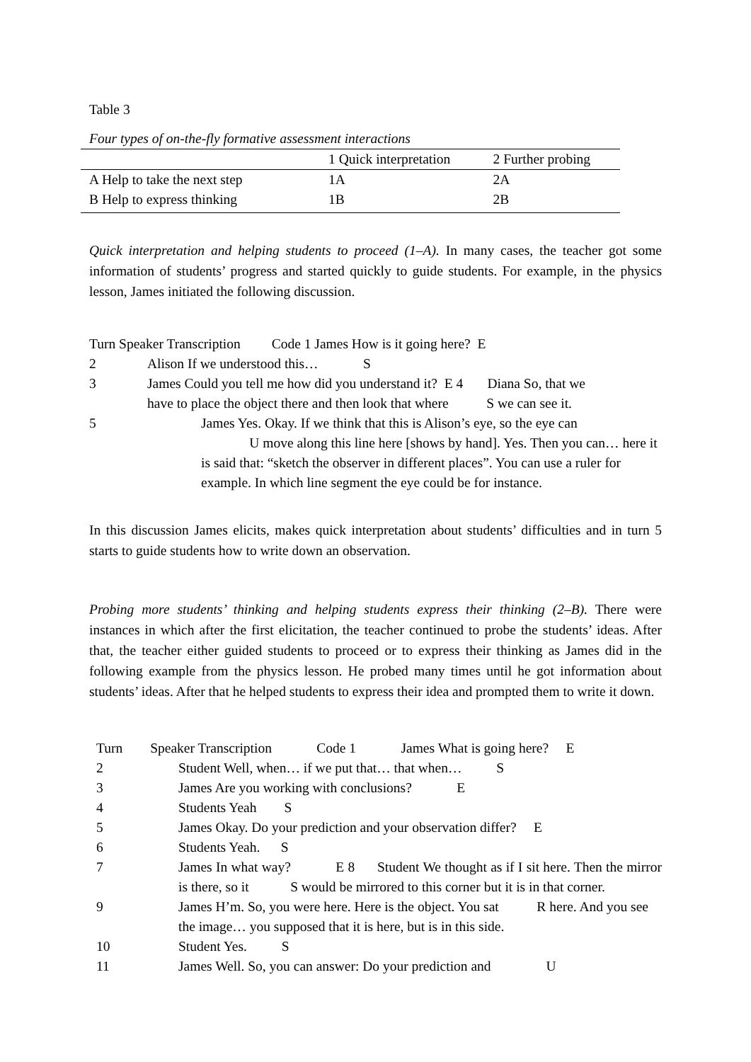Table 3
Four types of on-the-fly formative assessment interactions
| | 1 Quick interpretation | 2 Further probing |
| --- | --- | --- |
| A Help to take the next step | 1A | 2A |
| B Help to express thinking | 1B | 2B |
Quick interpretation and helping students to proceed (1–A). In many cases, the teacher got some information of students’ progress and started quickly to guide students. For example, in the physics lesson, James initiated the following discussion.
Turn Speaker Transcription Code 1 James How is it going here? E
2 Alison If we understood this… S
3 James Could you tell me how did you understand it? E 4 Diana So, that we
have to place the object there and then look that where S we can see it.
5 James Yes. Okay. If we think that this is Alison’s eye, so the eye can
U move along this line here [shows by hand]. Yes. Then you can… here it is said that: “sketch the observer in different places”. You can use a ruler for example. In which line segment the eye could be for instance.
In this discussion James elicits, makes quick interpretation about students’ difficulties and in turn 5 starts to guide students how to write down an observation.
Probing more students’ thinking and helping students express their thinking (2–B). There were instances in which after the first elicitation, the teacher continued to probe the students’ ideas. After that, the teacher either guided students to proceed or to express their thinking as James did in the following example from the physics lesson. He probed many times until he got information about students’ ideas. After that he helped students to express their idea and prompted them to write it down.
Turn Speaker Transcription Code 1 James What is going here? E
2 Student Well, when… if we put that… that when… S
3 James Are you working with conclusions? E
4 Students Yeah S
5 James Okay. Do your prediction and your observation differ? E
6 Students Yeah. S
7 James In what way? E 8 Student We thought as if I sit here. Then the mirror is there, so it S would be mirrored to this corner but it is in that corner.
9 James H’m. So, you were here. Here is the object. You sat R here. And you see the image… you supposed that it is here, but is in this side.
10 Student Yes. S
11 James Well. So, you can answer: Do your prediction and U